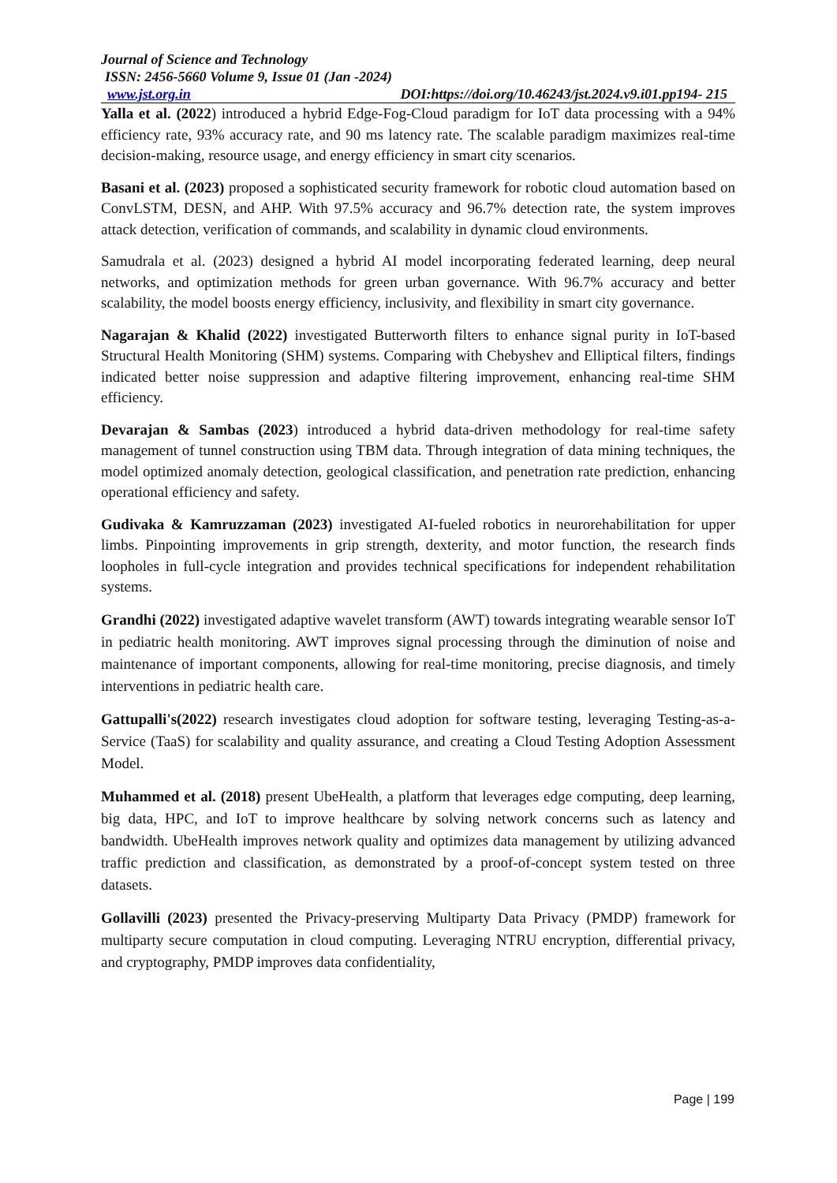Journal of Science and Technology
ISSN: 2456-5660 Volume 9, Issue 01 (Jan -2024)
www.jst.org.in DOI:https://doi.org/10.46243/jst.2024.v9.i01.pp194- 215
Yalla et al. (2022) introduced a hybrid Edge-Fog-Cloud paradigm for IoT data processing with a 94% efficiency rate, 93% accuracy rate, and 90 ms latency rate. The scalable paradigm maximizes real-time decision-making, resource usage, and energy efficiency in smart city scenarios.
Basani et al. (2023) proposed a sophisticated security framework for robotic cloud automation based on ConvLSTM, DESN, and AHP. With 97.5% accuracy and 96.7% detection rate, the system improves attack detection, verification of commands, and scalability in dynamic cloud environments.
Samudrala et al. (2023) designed a hybrid AI model incorporating federated learning, deep neural networks, and optimization methods for green urban governance. With 96.7% accuracy and better scalability, the model boosts energy efficiency, inclusivity, and flexibility in smart city governance.
Nagarajan & Khalid (2022) investigated Butterworth filters to enhance signal purity in IoT-based Structural Health Monitoring (SHM) systems. Comparing with Chebyshev and Elliptical filters, findings indicated better noise suppression and adaptive filtering improvement, enhancing real-time SHM efficiency.
Devarajan & Sambas (2023) introduced a hybrid data-driven methodology for real-time safety management of tunnel construction using TBM data. Through integration of data mining techniques, the model optimized anomaly detection, geological classification, and penetration rate prediction, enhancing operational efficiency and safety.
Gudivaka & Kamruzzaman (2023) investigated AI-fueled robotics in neurorehabilitation for upper limbs. Pinpointing improvements in grip strength, dexterity, and motor function, the research finds loopholes in full-cycle integration and provides technical specifications for independent rehabilitation systems.
Grandhi (2022) investigated adaptive wavelet transform (AWT) towards integrating wearable sensor IoT in pediatric health monitoring. AWT improves signal processing through the diminution of noise and maintenance of important components, allowing for real-time monitoring, precise diagnosis, and timely interventions in pediatric health care.
Gattupalli's(2022) research investigates cloud adoption for software testing, leveraging Testing-as-a-Service (TaaS) for scalability and quality assurance, and creating a Cloud Testing Adoption Assessment Model.
Muhammed et al. (2018) present UbeHealth, a platform that leverages edge computing, deep learning, big data, HPC, and IoT to improve healthcare by solving network concerns such as latency and bandwidth. UbeHealth improves network quality and optimizes data management by utilizing advanced traffic prediction and classification, as demonstrated by a proof-of-concept system tested on three datasets.
Gollavilli (2023) presented the Privacy-preserving Multiparty Data Privacy (PMDP) framework for multiparty secure computation in cloud computing. Leveraging NTRU encryption, differential privacy, and cryptography, PMDP improves data confidentiality,
Page | 199